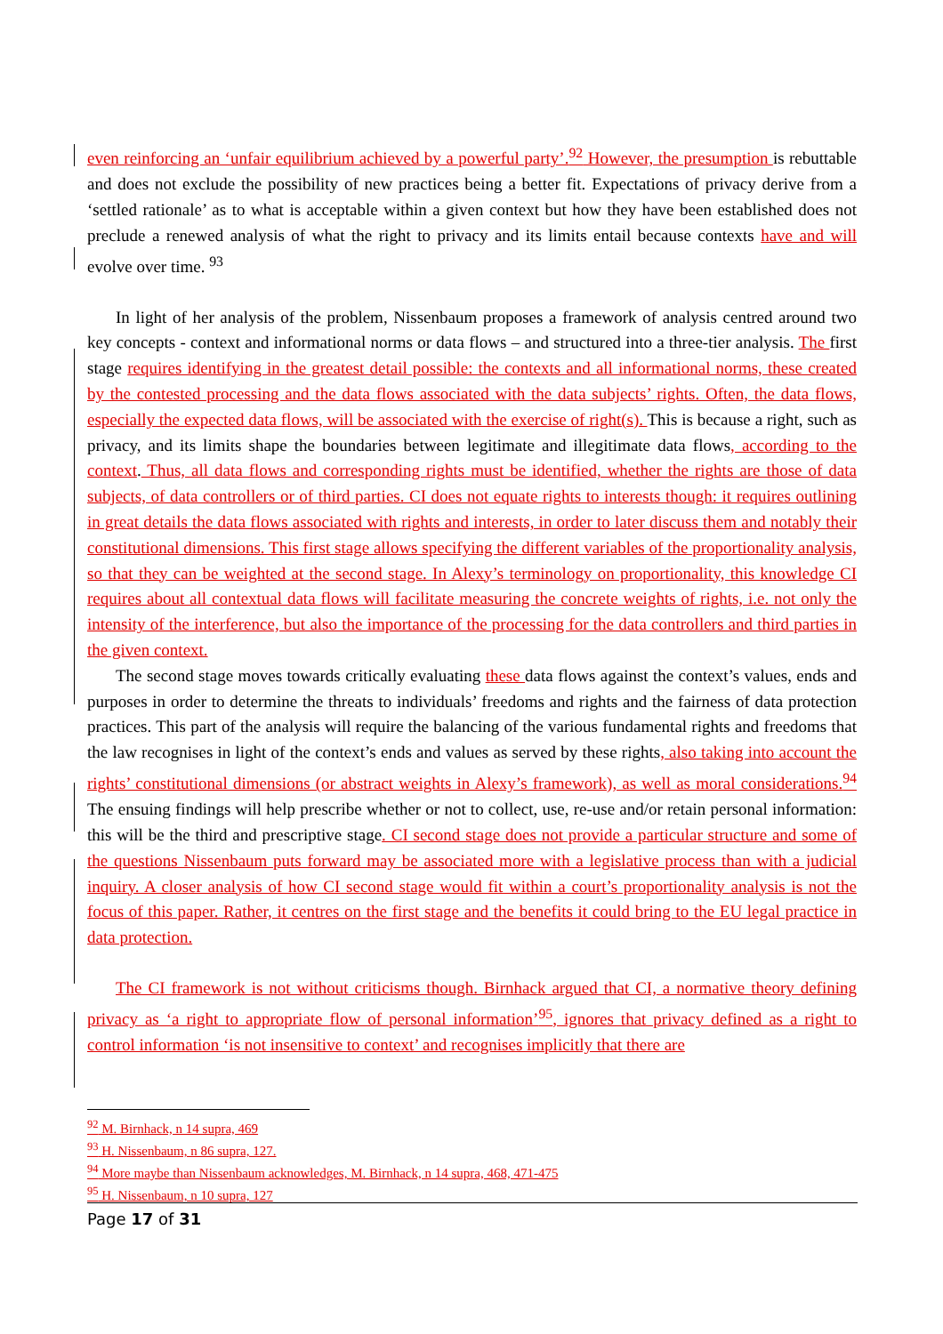even reinforcing an ‘unfair equilibrium achieved by a powerful party’.<sup>92</sup> However, the presumption is rebuttable and does not exclude the possibility of new practices being a better fit. Expectations of privacy derive from a ‘settled rationale’ as to what is acceptable within a given context but how they have been established does not preclude a renewed analysis of what the right to privacy and its limits entail because contexts have and will evolve over time. <sup>93</sup>
In light of her analysis of the problem, Nissenbaum proposes a framework of analysis centred around two key concepts - context and informational norms or data flows – and structured into a three-tier analysis. The first stage requires identifying in the greatest detail possible: the contexts and all informational norms, these created by the contested processing and the data flows associated with the data subjects’ rights. Often, the data flows, especially the expected data flows, will be associated with the exercise of right(s). This is because a right, such as privacy, and its limits shape the boundaries between legitimate and illegitimate data flows, according to the context. Thus, all data flows and corresponding rights must be identified, whether the rights are those of data subjects, of data controllers or of third parties. CI does not equate rights to interests though: it requires outlining in great details the data flows associated with rights and interests, in order to later discuss them and notably their constitutional dimensions. This first stage allows specifying the different variables of the proportionality analysis, so that they can be weighted at the second stage. In Alexy’s terminology on proportionality, this knowledge CI requires about all contextual data flows will facilitate measuring the concrete weights of rights, i.e. not only the intensity of the interference, but also the importance of the processing for the data controllers and third parties in the given context.
The second stage moves towards critically evaluating these data flows against the context’s values, ends and purposes in order to determine the threats to individuals’ freedoms and rights and the fairness of data protection practices. This part of the analysis will require the balancing of the various fundamental rights and freedoms that the law recognises in light of the context’s ends and values as served by these rights, also taking into account the rights’ constitutional dimensions (or abstract weights in Alexy’s framework), as well as moral considerations.<sup>94</sup> The ensuing findings will help prescribe whether or not to collect, use, re-use and/or retain personal information: this will be the third and prescriptive stage. CI second stage does not provide a particular structure and some of the questions Nissenbaum puts forward may be associated more with a legislative process than with a judicial inquiry. A closer analysis of how CI second stage would fit within a court’s proportionality analysis is not the focus of this paper. Rather, it centres on the first stage and the benefits it could bring to the EU legal practice in data protection.
The CI framework is not without criticisms though. Birnhack argued that CI, a normative theory defining privacy as ‘a right to appropriate flow of personal information’<sup>95</sup>, ignores that privacy defined as a right to control information ‘is not insensitive to context’ and recognises implicitly that there are
<sup>92</sup> M. Birnhack, n 14 supra, 469
<sup>93</sup> H. Nissenbaum, n 86 supra, 127.
<sup>94</sup> More maybe than Nissenbaum acknowledges, M. Birnhack, n 14 supra, 468, 471-475
<sup>95</sup> H. Nissenbaum, n 10 supra, 127
Page 17 of 31